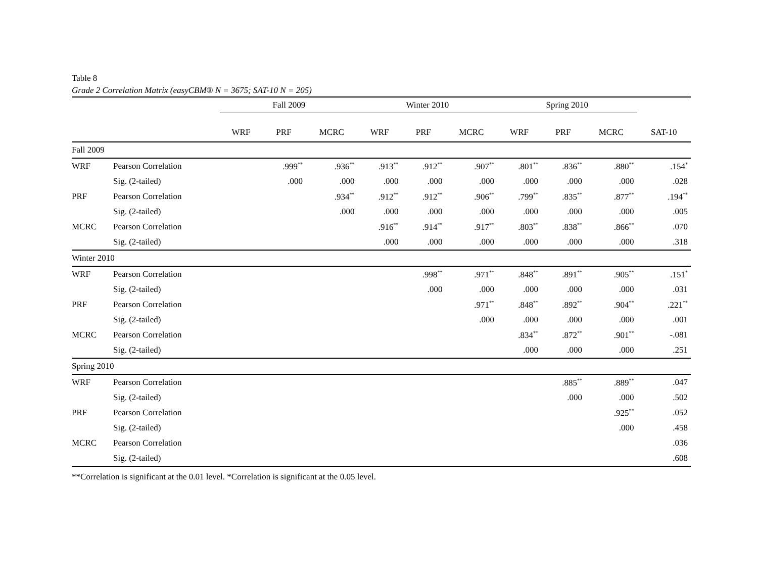Table 8
Grade 2 Correlation Matrix (easyCBM® N = 3675; SAT-10 N = 205)
| | | Fall 2009 | | | Winter 2010 | | | Spring 2010 | | | |
| --- | --- | --- | --- | --- | --- | --- | --- | --- | --- | --- | --- |
| | | WRF | PRF | MCRC | WRF | PRF | MCRC | WRF | PRF | MCRC | SAT-10 |
| Fall 2009 | | | | | | | | | | | |
| WRF | Pearson Correlation | | .999<sup>**</sup> | .936<sup>**</sup> | .913<sup>**</sup> | .912<sup>**</sup> | .907<sup>**</sup> | .801<sup>**</sup> | .836<sup>**</sup> | .880<sup>**</sup> | .154<sup>*</sup> |
| | Sig. (2-tailed) | | .000 | .000 | .000 | .000 | .000 | .000 | .000 | .000 | .028 |
| PRF | Pearson Correlation | | | .934<sup>**</sup> | .912<sup>**</sup> | .912<sup>**</sup> | .906<sup>**</sup> | .799<sup>**</sup> | .835<sup>**</sup> | .877<sup>**</sup> | .194<sup>**</sup> |
| | Sig. (2-tailed) | | | .000 | .000 | .000 | .000 | .000 | .000 | .000 | .005 |
| MCRC | Pearson Correlation | | | | .916<sup>**</sup> | .914<sup>**</sup> | .917<sup>**</sup> | .803<sup>**</sup> | .838<sup>**</sup> | .866<sup>**</sup> | .070 |
| | Sig. (2-tailed) | | | | .000 | .000 | .000 | .000 | .000 | .000 | .318 |
| Winter 2010 | | | | | | | | | | | |
| WRF | Pearson Correlation | | | | | .998<sup>**</sup> | .971<sup>**</sup> | .848<sup>**</sup> | .891<sup>**</sup> | .905<sup>**</sup> | .151<sup>*</sup> |
| | Sig. (2-tailed) | | | | | .000 | .000 | .000 | .000 | .000 | .031 |
| PRF | Pearson Correlation | | | | | | .971<sup>**</sup> | .848<sup>**</sup> | .892<sup>**</sup> | .904<sup>**</sup> | .221<sup>**</sup> |
| | Sig. (2-tailed) | | | | | | .000 | .000 | .000 | .000 | .001 |
| MCRC | Pearson Correlation | | | | | | | .834<sup>**</sup> | .872<sup>**</sup> | .901<sup>**</sup> | -.081 |
| | Sig. (2-tailed) | | | | | | | .000 | .000 | .000 | .251 |
| Spring 2010 | | | | | | | | | | | |
| WRF | Pearson Correlation | | | | | | | | .885<sup>**</sup> | .889<sup>**</sup> | .047 |
| | Sig. (2-tailed) | | | | | | | | .000 | .000 | .502 |
| PRF | Pearson Correlation | | | | | | | | | .925<sup>**</sup> | .052 |
| | Sig. (2-tailed) | | | | | | | | | .000 | .458 |
| MCRC | Pearson Correlation | | | | | | | | | | .036 |
| | Sig. (2-tailed) | | | | | | | | | | .608 |
**Correlation is significant at the 0.01 level. *Correlation is significant at the 0.05 level.